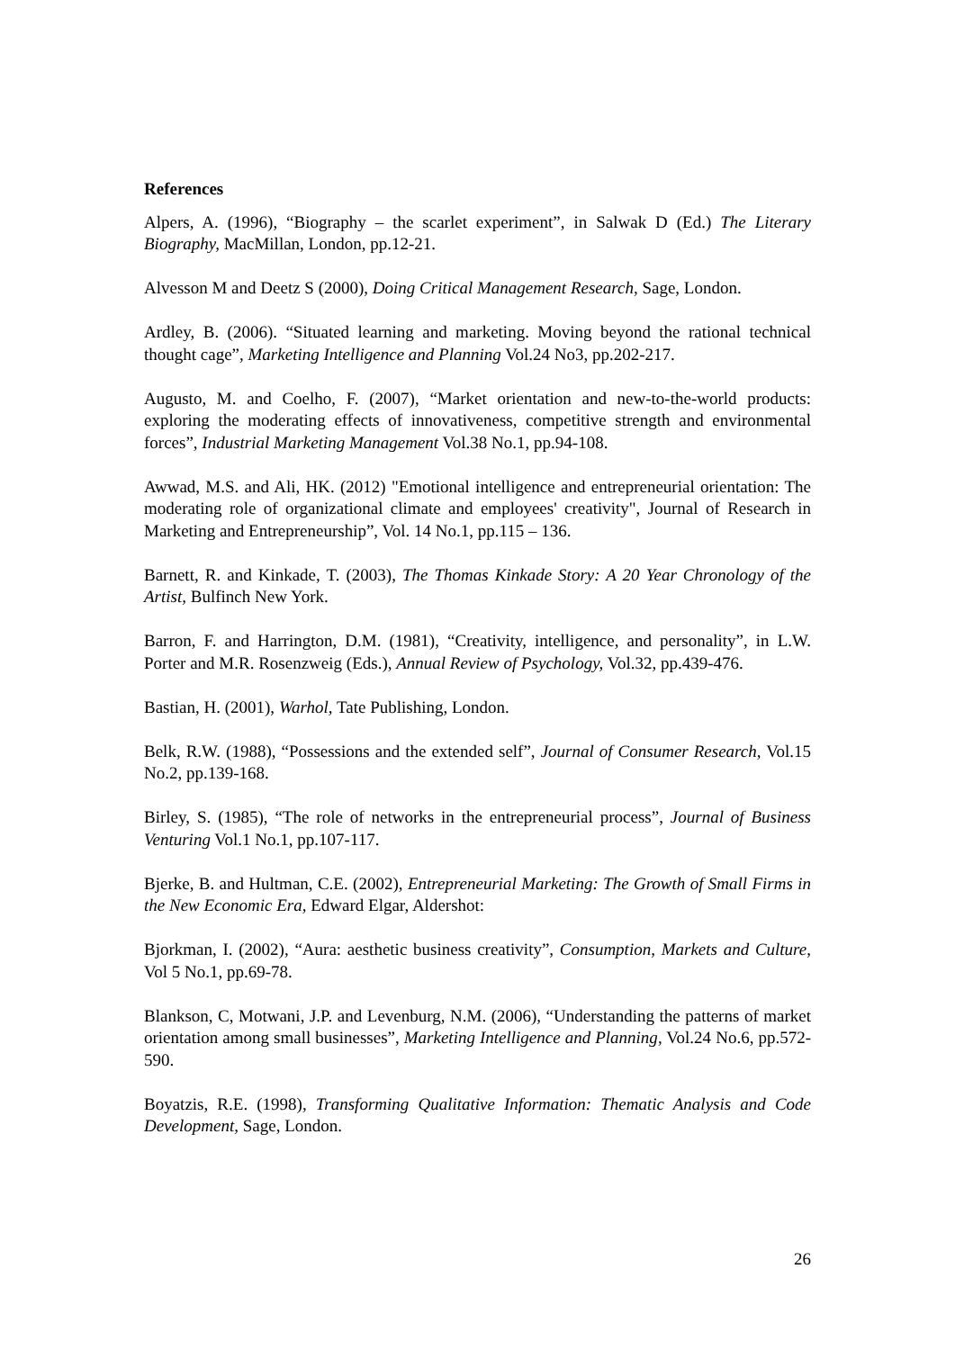References
Alpers, A. (1996), “Biography – the scarlet experiment”, in Salwak D (Ed.) The Literary Biography, MacMillan, London, pp.12-21.
Alvesson M and Deetz S (2000), Doing Critical Management Research, Sage, London.
Ardley, B. (2006). “Situated learning and marketing. Moving beyond the rational technical thought cage”, Marketing Intelligence and Planning Vol.24 No3, pp.202-217.
Augusto, M. and Coelho, F. (2007), “Market orientation and new-to-the-world products: exploring the moderating effects of innovativeness, competitive strength and environmental forces”, Industrial Marketing Management Vol.38 No.1, pp.94-108.
Awwad, M.S. and Ali, HK. (2012) "Emotional intelligence and entrepreneurial orientation: The moderating role of organizational climate and employees' creativity", Journal of Research in Marketing and Entrepreneurship”, Vol. 14 No.1, pp.115 – 136.
Barnett, R. and Kinkade, T. (2003), The Thomas Kinkade Story: A 20 Year Chronology of the Artist, Bulfinch New York.
Barron, F. and Harrington, D.M. (1981), “Creativity, intelligence, and personality”, in L.W. Porter and M.R. Rosenzweig (Eds.), Annual Review of Psychology, Vol.32, pp.439-476.
Bastian, H. (2001), Warhol, Tate Publishing, London.
Belk, R.W. (1988), “Possessions and the extended self”, Journal of Consumer Research, Vol.15 No.2, pp.139-168.
Birley, S. (1985), “The role of networks in the entrepreneurial process”, Journal of Business Venturing Vol.1 No.1, pp.107-117.
Bjerke, B. and Hultman, C.E. (2002), Entrepreneurial Marketing: The Growth of Small Firms in the New Economic Era, Edward Elgar, Aldershot:
Bjorkman, I. (2002), “Aura: aesthetic business creativity”, Consumption, Markets and Culture, Vol 5 No.1, pp.69-78.
Blankson, C, Motwani, J.P. and Levenburg, N.M. (2006), “Understanding the patterns of market orientation among small businesses”, Marketing Intelligence and Planning, Vol.24 No.6, pp.572-590.
Boyatzis, R.E. (1998), Transforming Qualitative Information: Thematic Analysis and Code Development, Sage, London.
26